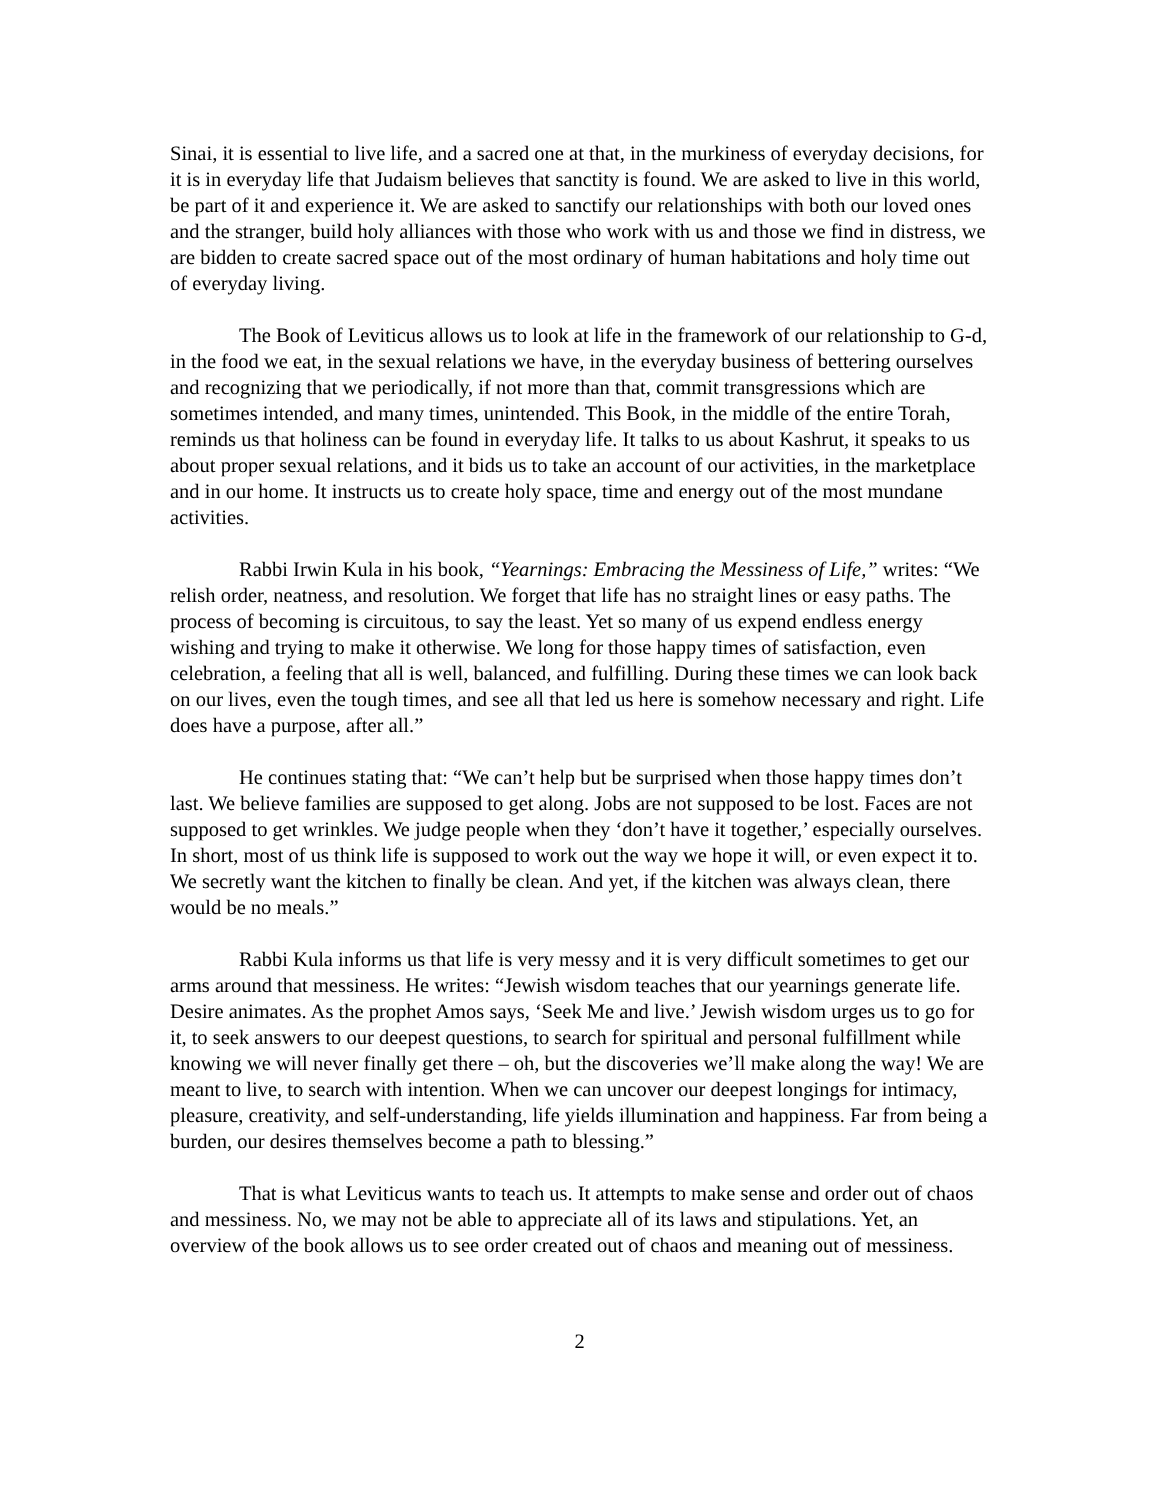Sinai, it is essential to live life, and a sacred one at that, in the murkiness of everyday decisions, for it is in everyday life that Judaism believes that sanctity is found. We are asked to live in this world, be part of it and experience it. We are asked to sanctify our relationships with both our loved ones and the stranger, build holy alliances with those who work with us and those we find in distress, we are bidden to create sacred space out of the most ordinary of human habitations and holy time out of everyday living.
The Book of Leviticus allows us to look at life in the framework of our relationship to G-d, in the food we eat, in the sexual relations we have, in the everyday business of bettering ourselves and recognizing that we periodically, if not more than that, commit transgressions which are sometimes intended, and many times, unintended. This Book, in the middle of the entire Torah, reminds us that holiness can be found in everyday life. It talks to us about Kashrut, it speaks to us about proper sexual relations, and it bids us to take an account of our activities, in the marketplace and in our home. It instructs us to create holy space, time and energy out of the most mundane activities.
Rabbi Irwin Kula in his book, “Yearnings: Embracing the Messiness of Life,” writes: “We relish order, neatness, and resolution. We forget that life has no straight lines or easy paths. The process of becoming is circuitous, to say the least. Yet so many of us expend endless energy wishing and trying to make it otherwise. We long for those happy times of satisfaction, even celebration, a feeling that all is well, balanced, and fulfilling. During these times we can look back on our lives, even the tough times, and see all that led us here is somehow necessary and right. Life does have a purpose, after all.”
He continues stating that: “We can’t help but be surprised when those happy times don’t last. We believe families are supposed to get along. Jobs are not supposed to be lost. Faces are not supposed to get wrinkles. We judge people when they ‘don’t have it together,’ especially ourselves. In short, most of us think life is supposed to work out the way we hope it will, or even expect it to. We secretly want the kitchen to finally be clean. And yet, if the kitchen was always clean, there would be no meals.”
Rabbi Kula informs us that life is very messy and it is very difficult sometimes to get our arms around that messiness. He writes: “Jewish wisdom teaches that our yearnings generate life. Desire animates. As the prophet Amos says, ‘Seek Me and live.’ Jewish wisdom urges us to go for it, to seek answers to our deepest questions, to search for spiritual and personal fulfillment while knowing we will never finally get there – oh, but the discoveries we’ll make along the way! We are meant to live, to search with intention. When we can uncover our deepest longings for intimacy, pleasure, creativity, and self-understanding, life yields illumination and happiness. Far from being a burden, our desires themselves become a path to blessing.”
That is what Leviticus wants to teach us. It attempts to make sense and order out of chaos and messiness. No, we may not be able to appreciate all of its laws and stipulations. Yet, an overview of the book allows us to see order created out of chaos and meaning out of messiness.
2